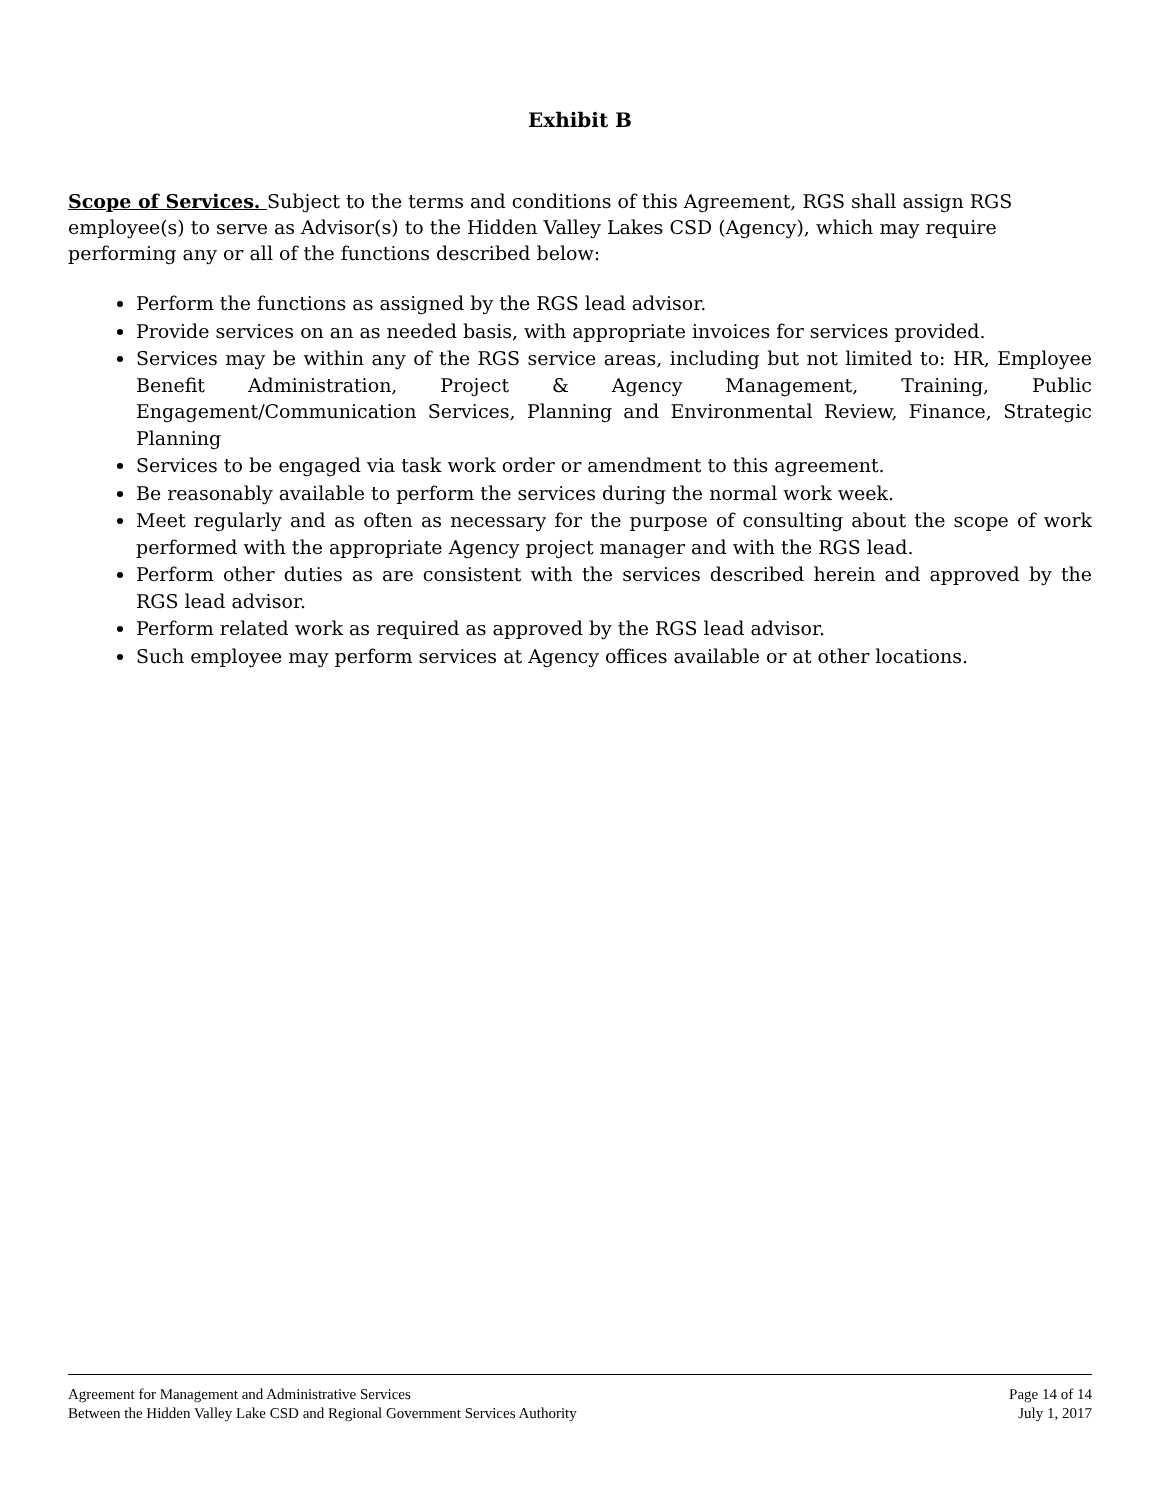Exhibit B
Scope of Services. Subject to the terms and conditions of this Agreement, RGS shall assign RGS employee(s) to serve as Advisor(s) to the Hidden Valley Lakes CSD (Agency), which may require performing any or all of the functions described below:
Perform the functions as assigned by the RGS lead advisor.
Provide services on an as needed basis, with appropriate invoices for services provided.
Services may be within any of the RGS service areas, including but not limited to: HR, Employee Benefit Administration, Project & Agency Management, Training, Public Engagement/Communication Services, Planning and Environmental Review, Finance, Strategic Planning
Services to be engaged via task work order or amendment to this agreement.
Be reasonably available to perform the services during the normal work week.
Meet regularly and as often as necessary for the purpose of consulting about the scope of work performed with the appropriate Agency project manager and with the RGS lead.
Perform other duties as are consistent with the services described herein and approved by the RGS lead advisor.
Perform related work as required as approved by the RGS lead advisor.
Such employee may perform services at Agency offices available or at other locations.
Agreement for Management and Administrative Services
Between the Hidden Valley Lake CSD and Regional Government Services Authority
Page 14 of 14
July 1, 2017